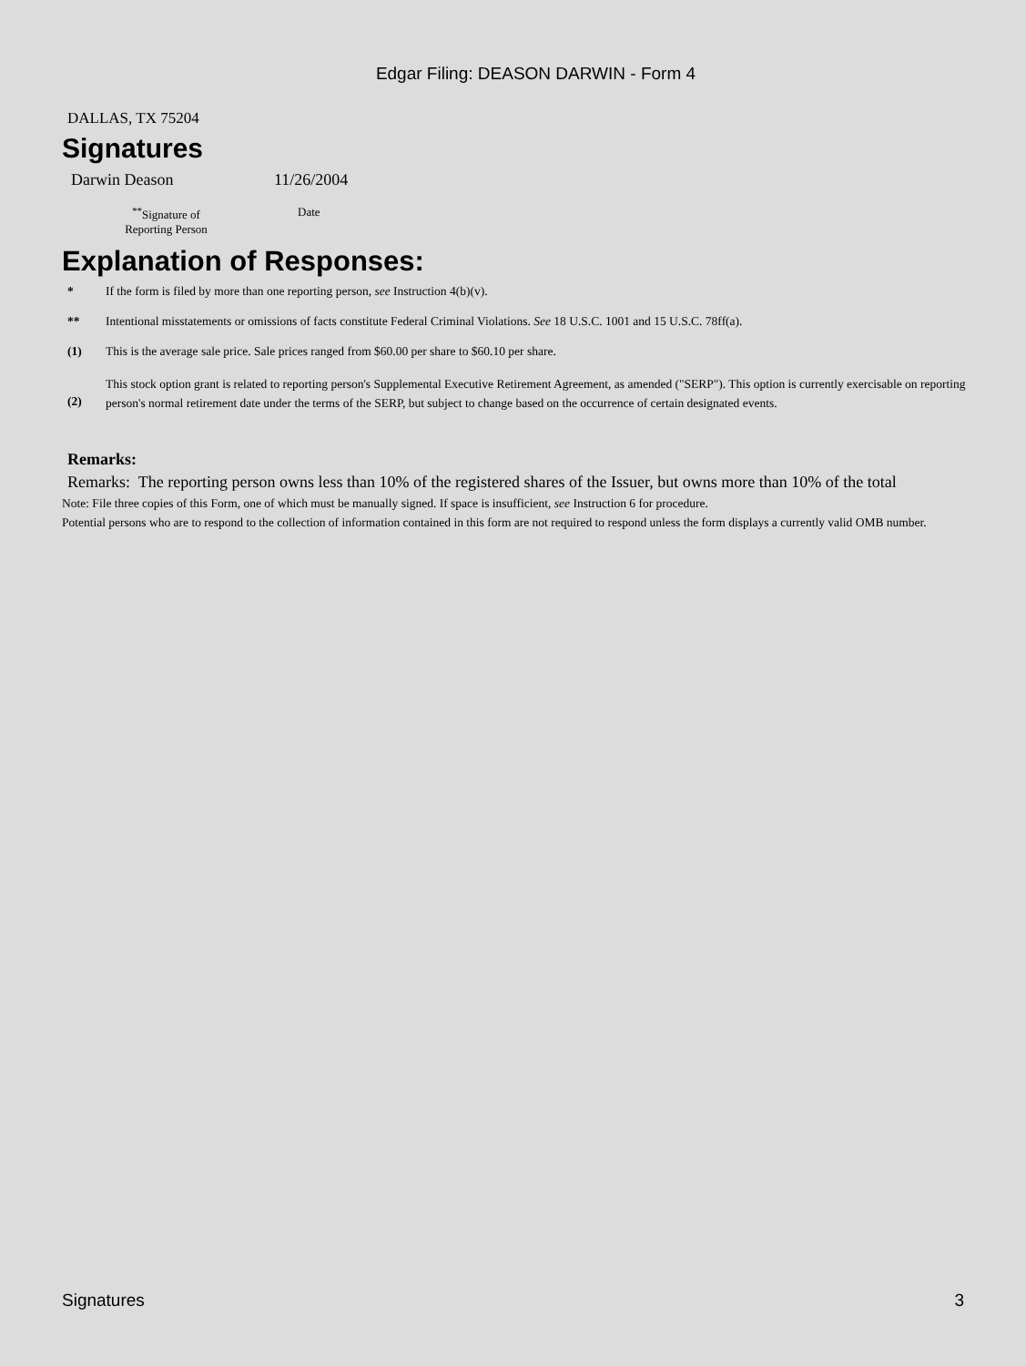Edgar Filing: DEASON DARWIN - Form 4
DALLAS, TX 75204
Signatures
| Darwin Deason | 11/26/2004 |
| <sup>**</sup> Signature of Reporting Person | Date |
Explanation of Responses:
| * | If the form is filed by more than one reporting person, see Instruction 4(b)(v). |
| ** | Intentional misstatements or omissions of facts constitute Federal Criminal Violations. See 18 U.S.C. 1001 and 15 U.S.C. 78ff(a). |
| (1) | This is the average sale price. Sale prices ranged from $60.00 per share to $60.10 per share. |
| (2) | This stock option grant is related to reporting person's Supplemental Executive Retirement Agreement, as amended ("SERP"). This option is currently exercisable on reporting person's normal retirement date under the terms of the SERP, but subject to change based on the occurrence of certain designated events. |
Remarks:
Remarks: The reporting person owns less than 10% of the registered shares of the Issuer, but owns more than 10% of the total
Note: File three copies of this Form, one of which must be manually signed. If space is insufficient, see Instruction 6 for procedure.
Potential persons who are to respond to the collection of information contained in this form are not required to respond unless the form displays a currently valid OMB number.
Signatures 3